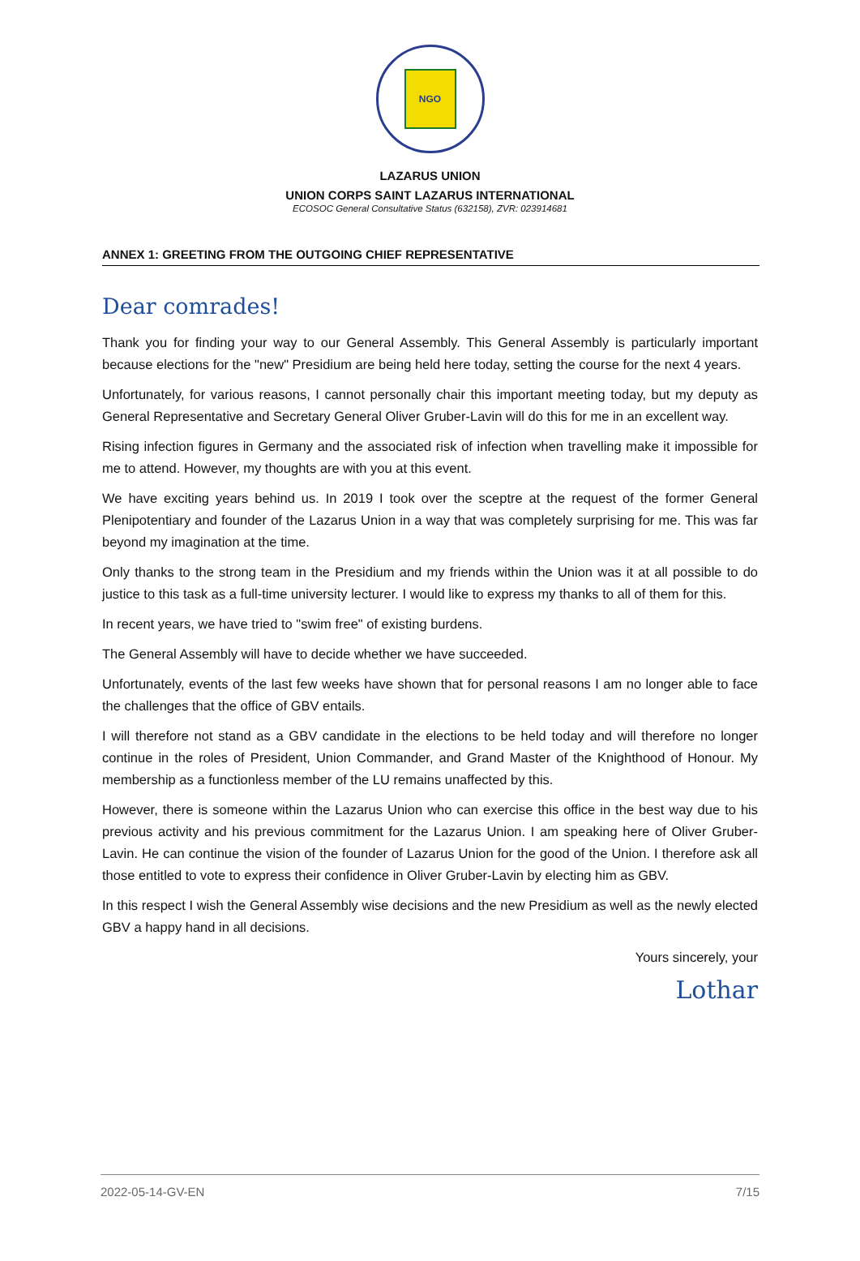NGO
LAZARUS UNION
UNION CORPS SAINT LAZARUS INTERNATIONAL
ECOSOC General Consultative Status (632158), ZVR: 023914681
ANNEX 1: GREETING FROM THE OUTGOING CHIEF REPRESENTATIVE
Dear comrades!
Thank you for finding your way to our General Assembly. This General Assembly is particularly important because elections for the "new" Presidium are being held here today, setting the course for the next 4 years.
Unfortunately, for various reasons, I cannot personally chair this important meeting today, but my deputy as General Representative and Secretary General Oliver Gruber-Lavin will do this for me in an excellent way.
Rising infection figures in Germany and the associated risk of infection when travelling make it impossible for me to attend. However, my thoughts are with you at this event.
We have exciting years behind us. In 2019 I took over the sceptre at the request of the former General Plenipotentiary and founder of the Lazarus Union in a way that was completely surprising for me. This was far beyond my imagination at the time.
Only thanks to the strong team in the Presidium and my friends within the Union was it at all possible to do justice to this task as a full-time university lecturer. I would like to express my thanks to all of them for this.
In recent years, we have tried to "swim free" of existing burdens.
The General Assembly will have to decide whether we have succeeded.
Unfortunately, events of the last few weeks have shown that for personal reasons I am no longer able to face the challenges that the office of GBV entails.
I will therefore not stand as a GBV candidate in the elections to be held today and will therefore no longer continue in the roles of President, Union Commander, and Grand Master of the Knighthood of Honour. My membership as a functionless member of the LU remains unaffected by this.
However, there is someone within the Lazarus Union who can exercise this office in the best way due to his previous activity and his previous commitment for the Lazarus Union. I am speaking here of Oliver Gruber-Lavin. He can continue the vision of the founder of Lazarus Union for the good of the Union. I therefore ask all those entitled to vote to express their confidence in Oliver Gruber-Lavin by electing him as GBV.
In this respect I wish the General Assembly wise decisions and the new Presidium as well as the newly elected GBV a happy hand in all decisions.
Yours sincerely, your
Lothar
2022-05-14-GV-EN 7/15